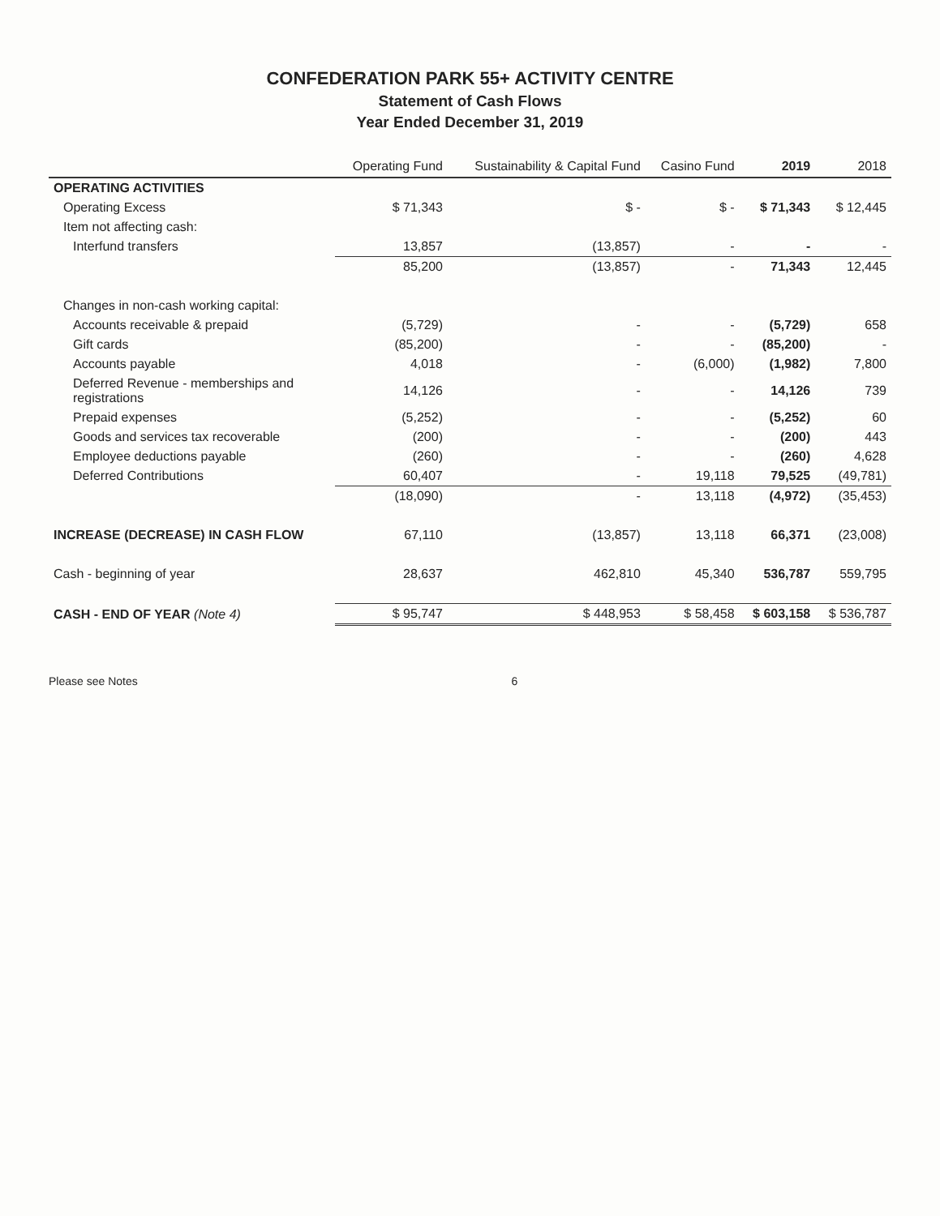CONFEDERATION PARK 55+ ACTIVITY CENTRE
Statement of Cash Flows
Year Ended December 31, 2019
| | Operating Fund | Sustainability & Capital Fund | Casino Fund | 2019 | 2018 |
| --- | --- | --- | --- | --- | --- |
| OPERATING ACTIVITIES | | | | | |
| Operating Excess | $ 71,343 | $ - | $ - | $ 71,343 | $ 12,445 |
| Item not affecting cash: | | | | | |
| Interfund transfers | 13,857 | (13,857) | - | - | - |
| | 85,200 | (13,857) | - | 71,343 | 12,445 |
| Changes in non-cash working capital: | | | | | |
| Accounts receivable & prepaid | (5,729) | - | - | (5,729) | 658 |
| Gift cards | (85,200) | - | - | (85,200) | - |
| Accounts payable | 4,018 | - | (6,000) | (1,982) | 7,800 |
| Deferred Revenue - memberships and registrations | 14,126 | - | - | 14,126 | 739 |
| Prepaid expenses | (5,252) | - | - | (5,252) | 60 |
| Goods and services tax recoverable | (200) | - | - | (200) | 443 |
| Employee deductions payable | (260) | - | - | (260) | 4,628 |
| Deferred Contributions | 60,407 | - | 19,118 | 79,525 | (49,781) |
| | (18,090) | - | 13,118 | (4,972) | (35,453) |
| INCREASE (DECREASE) IN CASH FLOW | 67,110 | (13,857) | 13,118 | 66,371 | (23,008) |
| Cash - beginning of year | 28,637 | 462,810 | 45,340 | 536,787 | 559,795 |
| CASH - END OF YEAR (Note 4) | $ 95,747 | $ 448,953 | $ 58,458 | $ 603,158 | $ 536,787 |
Please see Notes 6